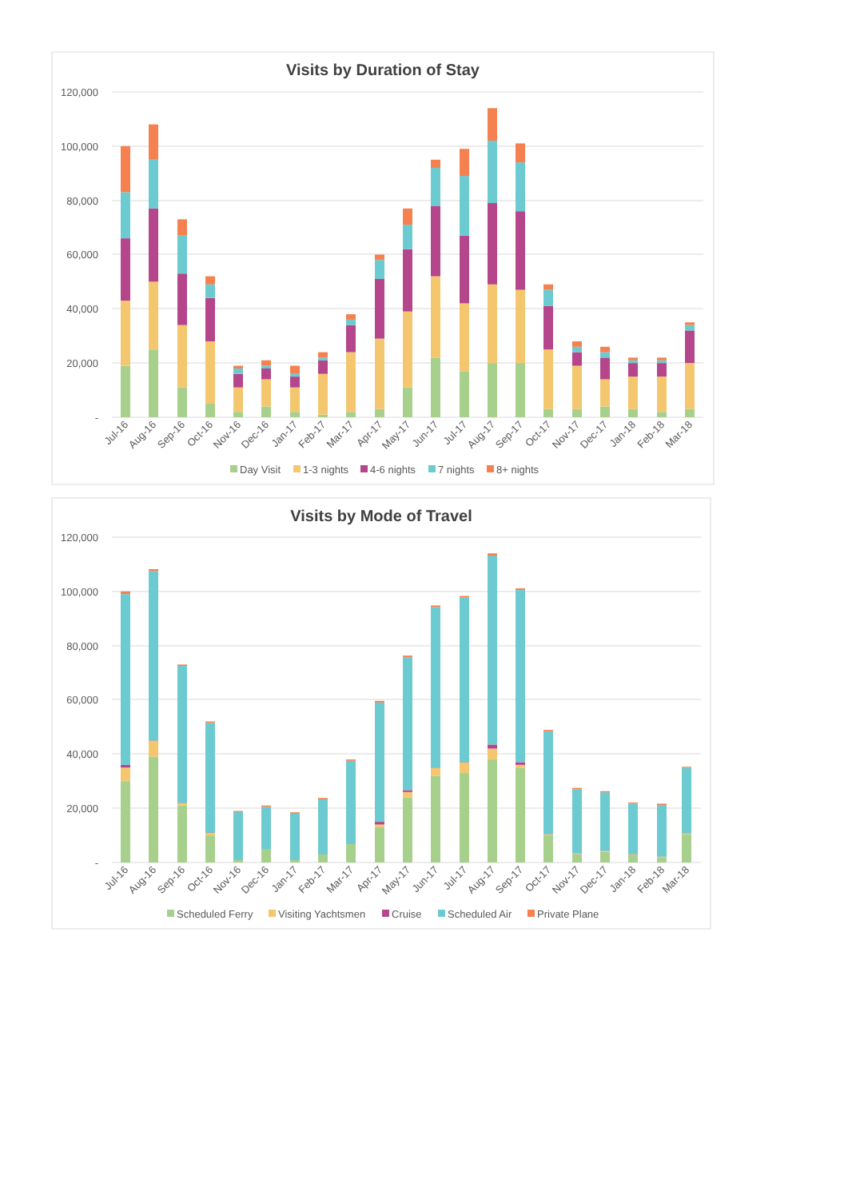Visits by Duration of Stay
120,000
100,000
80,000
60,000
40,000
20,000
-
Jul-16
Aug-16
Sep-16
Oct-16
Nov-16
Dec-16
Jan-17
Feb-17
Mar-17
Apr-17
May-17
Jun-17
Jul-17
Aug-17
Sep-17
Oct-17
Nov-17
Dec-17
Jan-18
Feb-18
Mar-18
Day Visit
1-3 nights
4-6 nights
7 nights
8+ nights
Visits by Mode of Travel
120,000
100,000
80,000
60,000
40,000
20,000
-
Jul-16
Aug-16
Sep-16
Oct-16
Nov-16
Dec-16
Jan-17
Feb-17
Mar-17
Apr-17
May-17
Jun-17
Jul-17
Aug-17
Sep-17
Oct-17
Nov-17
Dec-17
Jan-18
Feb-18
Mar-18
Scheduled Ferry
Visiting Yachtsmen
Cruise
Scheduled Air
Private Plane